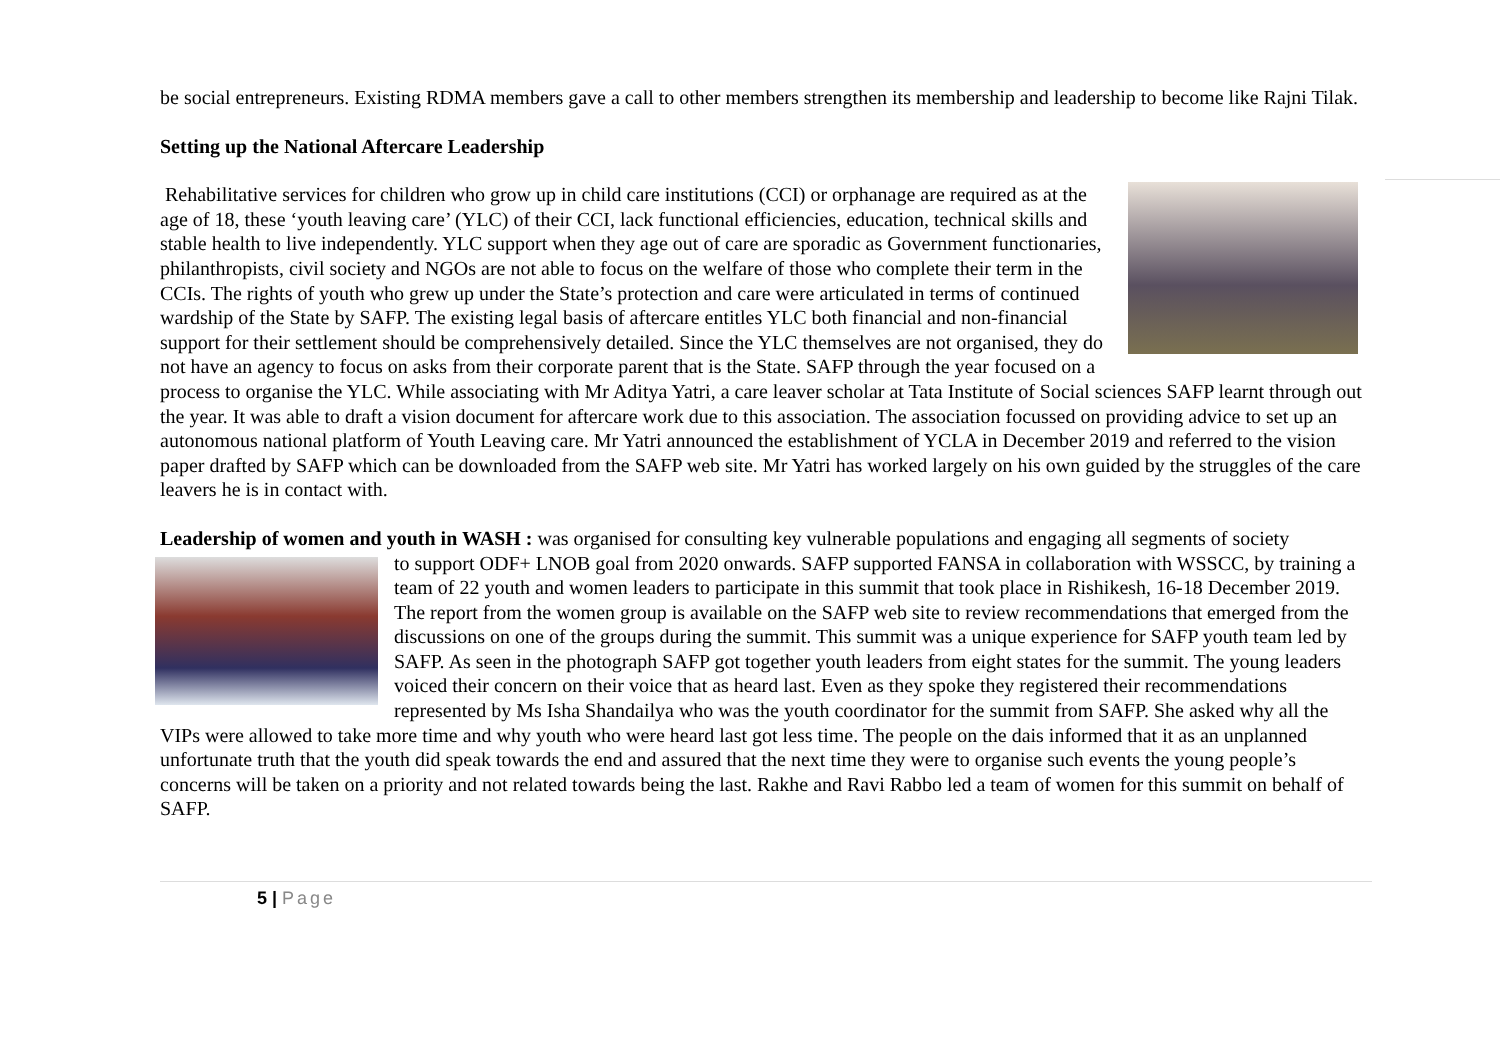be social entrepreneurs. Existing RDMA members gave a call to other members strengthen its membership and leadership to become like Rajni Tilak.
Setting up the National Aftercare Leadership
Rehabilitative services for children who grow up in child care institutions (CCI) or orphanage are required as at the age of 18, these ‘youth leaving care’ (YLC) of their CCI, lack functional efficiencies, education, technical skills and stable health to live independently. YLC support when they age out of care are sporadic as Government functionaries, philanthropists, civil society and NGOs are not able to focus on the welfare of those who complete their term in the CCIs. The rights of youth who grew up under the State’s protection and care were articulated in terms of continued wardship of the State by SAFP. The existing legal basis of aftercare entitles YLC both financial and non-financial support for their settlement should be comprehensively detailed. Since the YLC themselves are not organised, they do not have an agency to focus on asks from their corporate parent that is the State. SAFP through the year focused on a process to organise the YLC. While associating with Mr Aditya Yatri, a care leaver scholar at Tata Institute of Social sciences SAFP learnt through out the year. It was able to draft a vision document for aftercare work due to this association. The association focussed on providing advice to set up an autonomous national platform of Youth Leaving care. Mr Yatri announced the establishment of YCLA in December 2019 and referred to the vision paper drafted by SAFP which can be downloaded from the SAFP web site. Mr Yatri has worked largely on his own guided by the struggles of the care leavers he is in contact with.
Leadership of women and youth in WASH : was organised for consulting key vulnerable populations and engaging all segments of society
to support ODF+ LNOB goal from 2020 onwards. SAFP supported FANSA in collaboration with WSSCC, by training a team of 22 youth and women leaders to participate in this summit that took place in Rishikesh, 16-18 December 2019. The report from the women group is available on the SAFP web site to review recommendations that emerged from the discussions on one of the groups during the summit. This summit was a unique experience for SAFP youth team led by SAFP. As seen in the photograph SAFP got together youth leaders from eight states for the summit. The young leaders voiced their concern on their voice that as heard last. Even as they spoke they registered their recommendations represented by Ms Isha Shandailya who was the youth coordinator for the summit from SAFP. She asked why all the VIPs were allowed to take more time and why youth who were heard last got less time. The people on the dais informed that it as an unplanned unfortunate truth that the youth did speak towards the end and assured that the next time they were to organise such events the young people’s concerns will be taken on a priority and not related towards being the last. Rakhe and Ravi Rabbo led a team of women for this summit on behalf of SAFP.
5 | Page